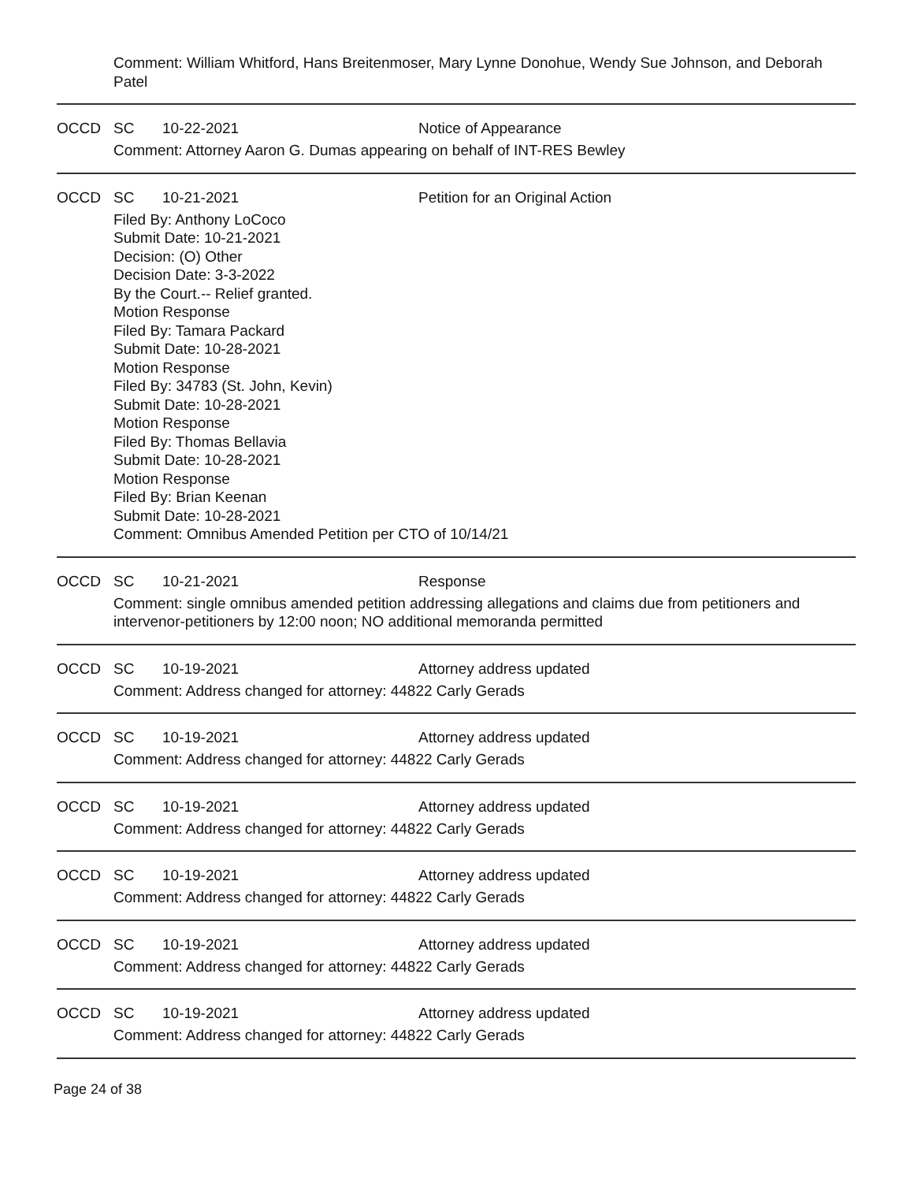Comment: William Whitford, Hans Breitenmoser, Mary Lynne Donohue, Wendy Sue Johnson, and Deborah Patel
OCCD SC 10-22-2021 Notice of Appearance
Comment: Attorney Aaron G. Dumas appearing on behalf of INT-RES Bewley
OCCD SC 10-21-2021 Petition for an Original Action
Filed By: Anthony LoCoco
Submit Date: 10-21-2021
Decision: (O) Other
Decision Date: 3-3-2022
By the Court.-- Relief granted.
Motion Response
Filed By: Tamara Packard
Submit Date: 10-28-2021
Motion Response
Filed By: 34783 (St. John, Kevin)
Submit Date: 10-28-2021
Motion Response
Filed By: Thomas Bellavia
Submit Date: 10-28-2021
Motion Response
Filed By: Brian Keenan
Submit Date: 10-28-2021
Comment: Omnibus Amended Petition per CTO of 10/14/21
OCCD SC 10-21-2021 Response
Comment: single omnibus amended petition addressing allegations and claims due from petitioners and intervenor-petitioners by 12:00 noon; NO additional memoranda permitted
OCCD SC 10-19-2021 Attorney address updated
Comment: Address changed for attorney: 44822 Carly Gerads
OCCD SC 10-19-2021 Attorney address updated
Comment: Address changed for attorney: 44822 Carly Gerads
OCCD SC 10-19-2021 Attorney address updated
Comment: Address changed for attorney: 44822 Carly Gerads
OCCD SC 10-19-2021 Attorney address updated
Comment: Address changed for attorney: 44822 Carly Gerads
OCCD SC 10-19-2021 Attorney address updated
Comment: Address changed for attorney: 44822 Carly Gerads
OCCD SC 10-19-2021 Attorney address updated
Comment: Address changed for attorney: 44822 Carly Gerads
Page 24 of 38